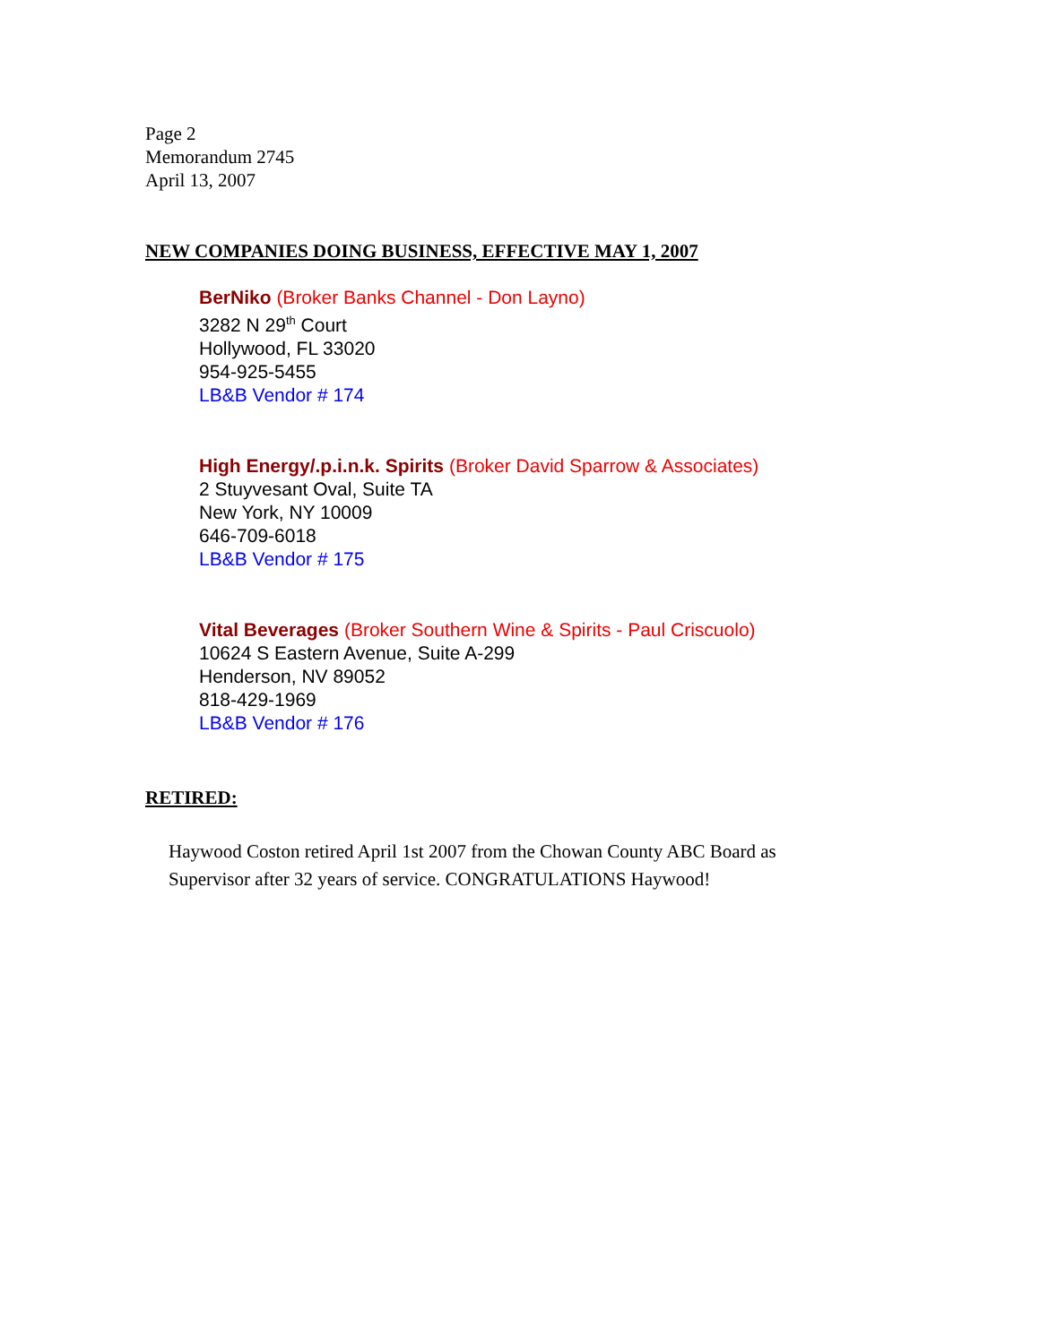Page 2
Memorandum 2745
April 13, 2007
NEW COMPANIES DOING BUSINESS, EFFECTIVE MAY 1, 2007
BerNiko (Broker Banks Channel - Don Layno)
3282 N 29<sup>th</sup> Court
Hollywood, FL 33020
954-925-5455
LB&B Vendor # 174
High Energy/.p.i.n.k. Spirits (Broker David Sparrow & Associates)
2 Stuyvesant Oval, Suite TA
New York, NY 10009
646-709-6018
LB&B Vendor # 175
Vital Beverages (Broker Southern Wine & Spirits - Paul Criscuolo)
10624 S Eastern Avenue, Suite A-299
Henderson, NV 89052
818-429-1969
LB&B Vendor # 176
RETIRED:
Haywood Coston retired April 1st 2007 from the Chowan County ABC Board as Supervisor after 32 years of service. CONGRATULATIONS Haywood!